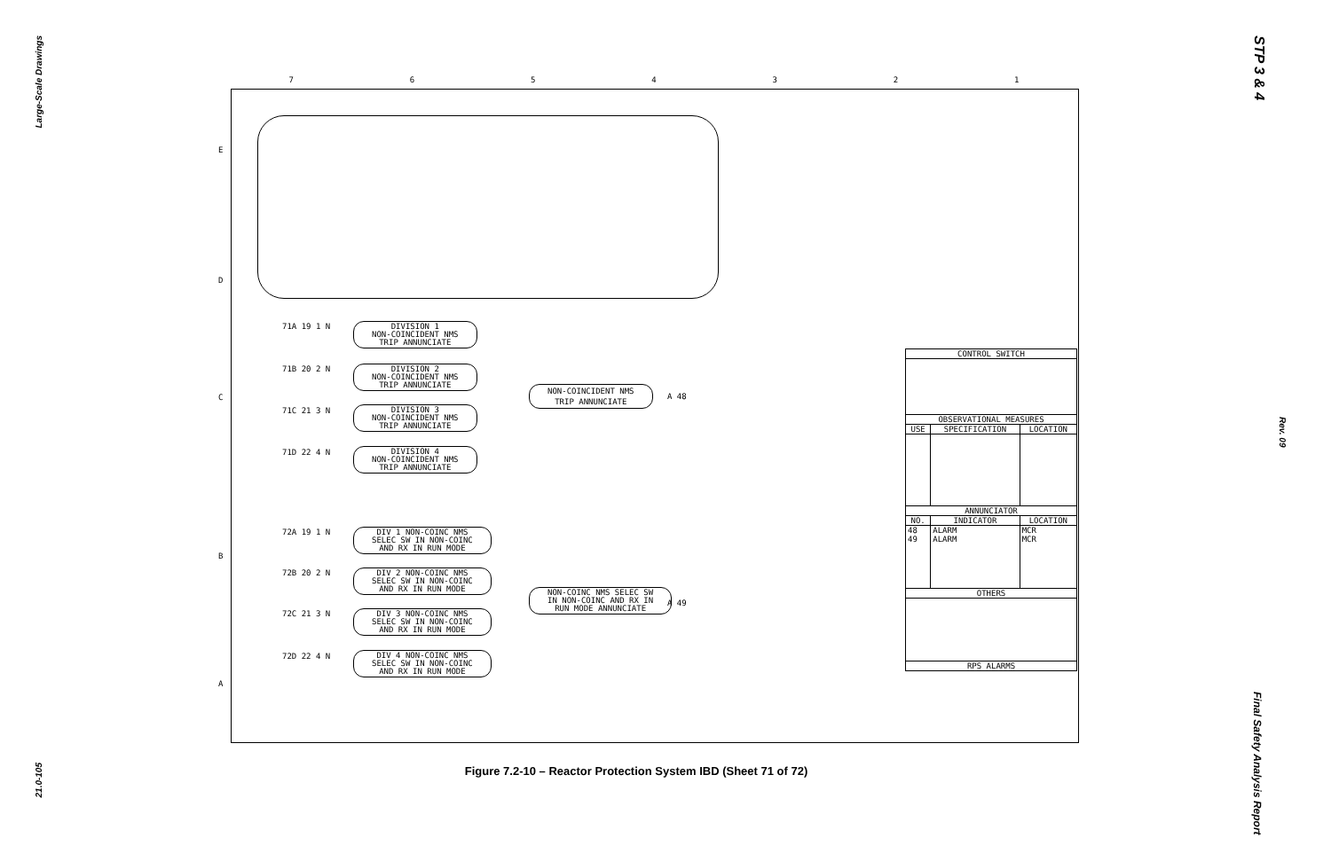Large-Scale Drawings
21.0-105
STP 3 & 4
Rev. 09
Final Safety Analysis Report
7 6 5 4 3 2 1
E
D
C
B
A
71A 19 1 N
DIVISION 1
NON-COINCIDENT NMS
TRIP ANNUNCIATE
71B 20 2 N
DIVISION 2
NON-COINCIDENT NMS
TRIP ANNUNCIATE
71C 21 3 N
DIVISION 3
NON-COINCIDENT NMS
TRIP ANNUNCIATE
71D 22 4 N
DIVISION 4
NON-COINCIDENT NMS
TRIP ANNUNCIATE
NON-COINCIDENT NMS
TRIP ANNUNCIATE
A 48
72A 19 1 N
DIV 1 NON-COINC NMS
SELEC SW IN NON-COINC
AND RX IN RUN MODE
72B 20 2 N
DIV 2 NON-COINC NMS
SELEC SW IN NON-COINC
AND RX IN RUN MODE
72C 21 3 N
DIV 3 NON-COINC NMS
SELEC SW IN NON-COINC
AND RX IN RUN MODE
72D 22 4 N
DIV 4 NON-COINC NMS
SELEC SW IN NON-COINC
AND RX IN RUN MODE
NON-COINC NMS SELEC SW
IN NON-COINC AND RX IN
RUN MODE ANNUNCIATE
A 49
| CONTROL SWITCH | | |
| --- | --- | --- |
| OBSERVATIONAL MEASURES | | |
| USE | SPECIFICATION | LOCATION |
| ANNUNCIATOR | | |
| NO. | INDICATOR | LOCATION |
| 48 49 | ALARM ALARM | MCR MCR |
| OTHERS | | |
| RPS ALARMS | | |
Figure 7.2-10 – Reactor Protection System IBD (Sheet 71 of 72)